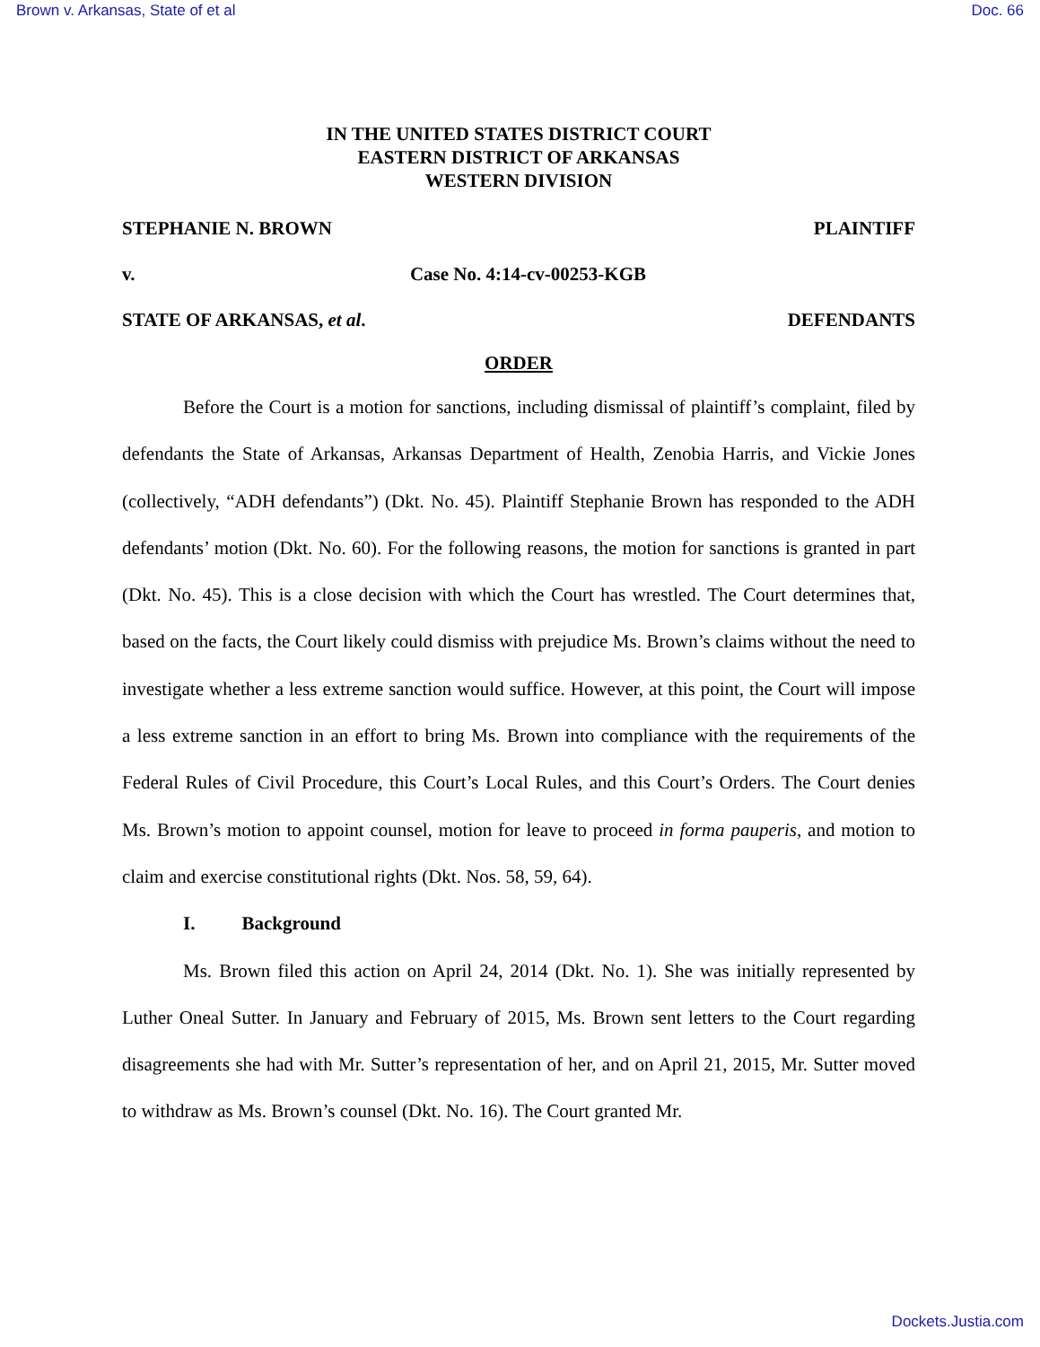Brown v. Arkansas, State of et al Doc. 66
IN THE UNITED STATES DISTRICT COURT
EASTERN DISTRICT OF ARKANSAS
WESTERN DIVISION
STEPHANIE N. BROWN PLAINTIFF
v. Case No. 4:14-cv-00253-KGB
STATE OF ARKANSAS, et al. DEFENDANTS
ORDER
Before the Court is a motion for sanctions, including dismissal of plaintiff’s complaint, filed by defendants the State of Arkansas, Arkansas Department of Health, Zenobia Harris, and Vickie Jones (collectively, “ADH defendants”) (Dkt. No. 45). Plaintiff Stephanie Brown has responded to the ADH defendants’ motion (Dkt. No. 60). For the following reasons, the motion for sanctions is granted in part (Dkt. No. 45). This is a close decision with which the Court has wrestled. The Court determines that, based on the facts, the Court likely could dismiss with prejudice Ms. Brown’s claims without the need to investigate whether a less extreme sanction would suffice. However, at this point, the Court will impose a less extreme sanction in an effort to bring Ms. Brown into compliance with the requirements of the Federal Rules of Civil Procedure, this Court’s Local Rules, and this Court’s Orders. The Court denies Ms. Brown’s motion to appoint counsel, motion for leave to proceed in forma pauperis, and motion to claim and exercise constitutional rights (Dkt. Nos. 58, 59, 64).
I. Background
Ms. Brown filed this action on April 24, 2014 (Dkt. No. 1). She was initially represented by Luther Oneal Sutter. In January and February of 2015, Ms. Brown sent letters to the Court regarding disagreements she had with Mr. Sutter’s representation of her, and on April 21, 2015, Mr. Sutter moved to withdraw as Ms. Brown’s counsel (Dkt. No. 16). The Court granted Mr.
Dockets.Justia.com